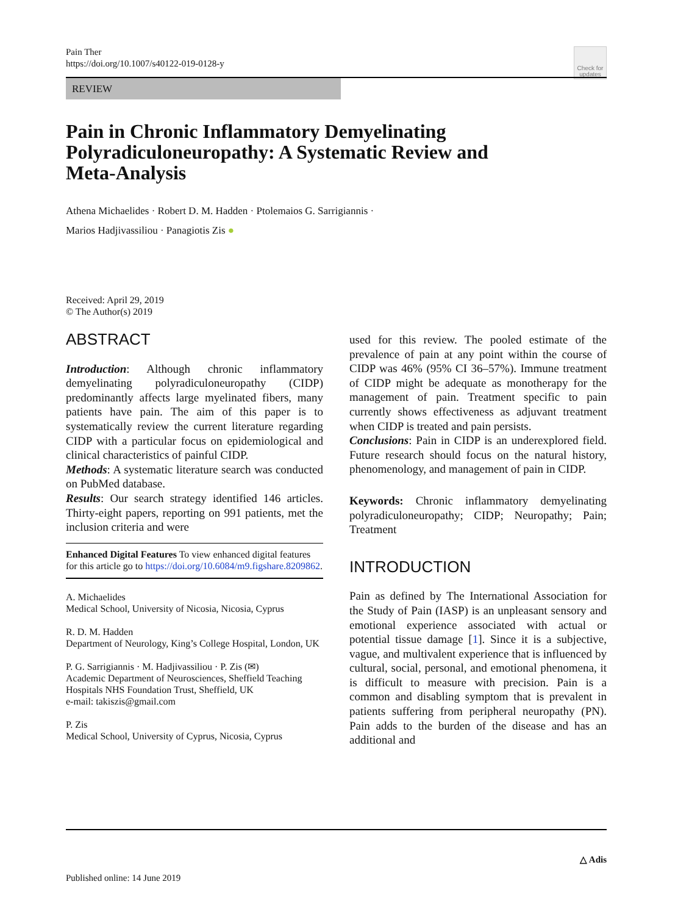Pain Ther
https://doi.org/10.1007/s40122-019-0128-y
Check for updates
REVIEW
Pain in Chronic Inflammatory Demyelinating Polyradiculoneuropathy: A Systematic Review and Meta-Analysis
Athena Michaelides · Robert D. M. Hadden · Ptolemaios G. Sarrigiannis ·
Marios Hadjivassiliou · Panagiotis Zis ●
Received: April 29, 2019
© The Author(s) 2019
ABSTRACT
Introduction: Although chronic inflammatory demyelinating polyradiculoneuropathy (CIDP) predominantly affects large myelinated fibers, many patients have pain. The aim of this paper is to systematically review the current literature regarding CIDP with a particular focus on epidemiological and clinical characteristics of painful CIDP.
Methods: A systematic literature search was conducted on PubMed database.
Results: Our search strategy identified 146 articles. Thirty-eight papers, reporting on 991 patients, met the inclusion criteria and were
Enhanced Digital Features To view enhanced digital features for this article go to https://doi.org/10.6084/m9.figshare.8209862.
A. Michaelides
Medical School, University of Nicosia, Nicosia, Cyprus
R. D. M. Hadden
Department of Neurology, King’s College Hospital, London, UK
P. G. Sarrigiannis · M. Hadjivassiliou · P. Zis (✉)
Academic Department of Neurosciences, Sheffield Teaching Hospitals NHS Foundation Trust, Sheffield, UK
e-mail: takiszis@gmail.com
P. Zis
Medical School, University of Cyprus, Nicosia, Cyprus
used for this review. The pooled estimate of the prevalence of pain at any point within the course of CIDP was 46% (95% CI 36–57%). Immune treatment of CIDP might be adequate as monotherapy for the management of pain. Treatment specific to pain currently shows effectiveness as adjuvant treatment when CIDP is treated and pain persists.
Conclusions: Pain in CIDP is an underexplored field. Future research should focus on the natural history, phenomenology, and management of pain in CIDP.
Keywords: Chronic inflammatory demyelinating polyradiculoneuropathy; CIDP; Neuropathy; Pain; Treatment
INTRODUCTION
Pain as defined by The International Association for the Study of Pain (IASP) is an unpleasant sensory and emotional experience associated with actual or potential tissue damage [1]. Since it is a subjective, vague, and multivalent experience that is influenced by cultural, social, personal, and emotional phenomena, it is difficult to measure with precision. Pain is a common and disabling symptom that is prevalent in patients suffering from peripheral neuropathy (PN). Pain adds to the burden of the disease and has an additional and
△ Adis
Published online: 14 June 2019